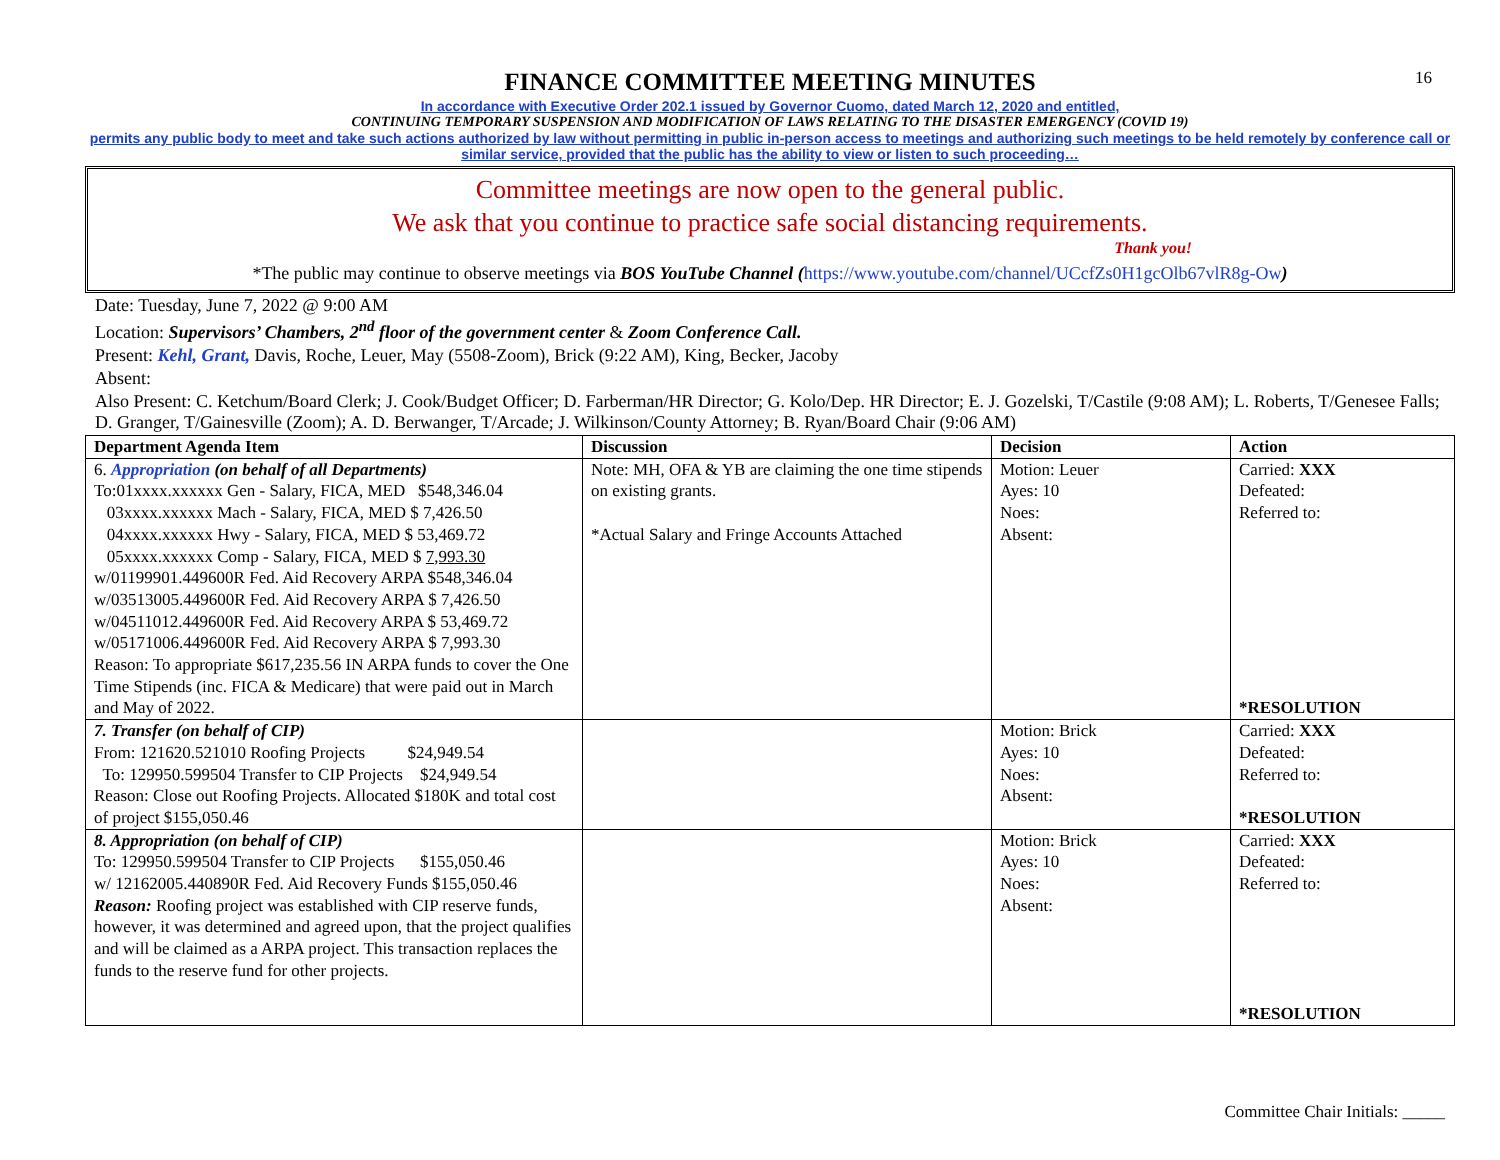16
FINANCE COMMITTEE MEETING MINUTES
In accordance with Executive Order 202.1 issued by Governor Cuomo, dated March 12, 2020 and entitled,
CONTINUING TEMPORARY SUSPENSION AND MODIFICATION OF LAWS RELATING TO THE DISASTER EMERGENCY (COVID 19)
permits any public body to meet and take such actions authorized by law without permitting in public in-person access to meetings and authorizing such meetings to be held remotely by conference call or similar service, provided that the public has the ability to view or listen to such proceeding…
Committee meetings are now open to the general public.
We ask that you continue to practice safe social distancing requirements.
Thank you!
*The public may continue to observe meetings via BOS YouTube Channel (https://www.youtube.com/channel/UCcfZs0H1gcOlb67vlR8g-Ow)
Date: Tuesday, June 7, 2022 @ 9:00 AM
Location: Supervisors’ Chambers, 2<sup>nd</sup> floor of the government center & Zoom Conference Call.
Present: Kehl, Grant, Davis, Roche, Leuer, May (5508-Zoom), Brick (9:22 AM), King, Becker, Jacoby
Absent:
Also Present: C. Ketchum/Board Clerk; J. Cook/Budget Officer; D. Farberman/HR Director; G. Kolo/Dep. HR Director; E. J. Gozelski, T/Castile (9:08 AM); L. Roberts, T/Genesee Falls; D. Granger, T/Gainesville (Zoom); A. D. Berwanger, T/Arcade; J. Wilkinson/County Attorney; B. Ryan/Board Chair (9:06 AM)
| Department Agenda Item | Discussion | Decision | Action |
| --- | --- | --- | --- |
| 6. Appropriation (on behalf of all Departments) To:01xxxx.xxxxxx Gen - Salary, FICA, MED $548,346.04 03xxxx.xxxxxx Mach - Salary, FICA, MED $ 7,426.50 04xxxx.xxxxxx Hwy - Salary, FICA, MED $ 53,469.72 05xxxx.xxxxxx Comp - Salary, FICA, MED $ 7,993.30 w/01199901.449600R Fed. Aid Recovery ARPA $548,346.04 w/03513005.449600R Fed. Aid Recovery ARPA $ 7,426.50 w/04511012.449600R Fed. Aid Recovery ARPA $ 53,469.72 w/05171006.449600R Fed. Aid Recovery ARPA $ 7,993.30 Reason: To appropriate $617,235.56 IN ARPA funds to cover the One Time Stipends (inc. FICA & Medicare) that were paid out in March and May of 2022. | Note: MH, OFA & YB are claiming the one time stipends on existing grants. *Actual Salary and Fringe Accounts Attached | Motion: Leuer Ayes: 10 Noes: Absent: | Carried: XXX Defeated: Referred to: *RESOLUTION |
| 7. Transfer (on behalf of CIP) From: 121620.521010 Roofing Projects $24,949.54 To: 129950.599504 Transfer to CIP Projects $24,949.54 Reason: Close out Roofing Projects. Allocated $180K and total cost of project $155,050.46 | | Motion: Brick Ayes: 10 Noes: Absent: | Carried: XXX Defeated: Referred to: *RESOLUTION |
| 8. Appropriation (on behalf of CIP) To: 129950.599504 Transfer to CIP Projects $155,050.46 w/ 12162005.440890R Fed. Aid Recovery Funds $155,050.46 Reason: Roofing project was established with CIP reserve funds, however, it was determined and agreed upon, that the project qualifies and will be claimed as a ARPA project. This transaction replaces the funds to the reserve fund for other projects. | | Motion: Brick Ayes: 10 Noes: Absent: | Carried: XXX Defeated: Referred to: *RESOLUTION |
Committee Chair Initials: _____